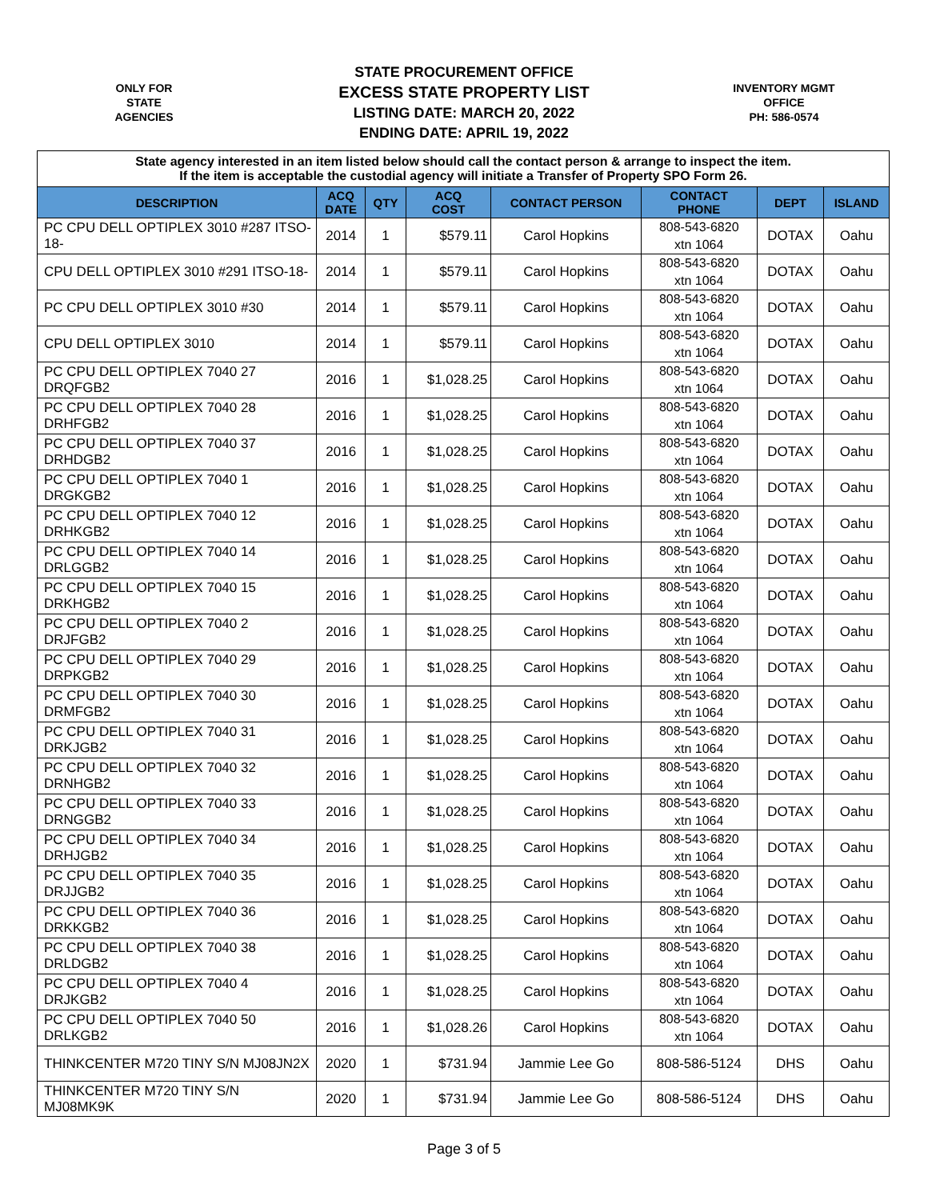ONLY FOR
STATE
AGENCIES
STATE PROCUREMENT OFFICE
EXCESS STATE PROPERTY LIST
LISTING DATE: MARCH 20, 2022
ENDING DATE: APRIL 19, 2022
INVENTORY MGMT
OFFICE
PH: 586-0574
| State agency interested in an item listed below should call the contact person & arrange to inspect the item. If the item is acceptable the custodial agency will initiate a Transfer of Property SPO Form 26. | | | | | | | |
| DESCRIPTION | ACQ DATE | QTY | ACQ COST | CONTACT PERSON | CONTACT PHONE | DEPT | ISLAND |
| PC CPU DELL OPTIPLEX 3010 #287 ITSO-18- | 2014 | 1 | $579.11 | Carol Hopkins | 808-543-6820 xtn 1064 | DOTAX | Oahu |
| CPU DELL OPTIPLEX 3010 #291 ITSO-18- | 2014 | 1 | $579.11 | Carol Hopkins | 808-543-6820 xtn 1064 | DOTAX | Oahu |
| PC CPU DELL OPTIPLEX 3010 #30 | 2014 | 1 | $579.11 | Carol Hopkins | 808-543-6820 xtn 1064 | DOTAX | Oahu |
| CPU DELL OPTIPLEX 3010 | 2014 | 1 | $579.11 | Carol Hopkins | 808-543-6820 xtn 1064 | DOTAX | Oahu |
| PC CPU DELL OPTIPLEX 7040 27 DRQFGB2 | 2016 | 1 | $1,028.25 | Carol Hopkins | 808-543-6820 xtn 1064 | DOTAX | Oahu |
| PC CPU DELL OPTIPLEX 7040 28 DRHFGB2 | 2016 | 1 | $1,028.25 | Carol Hopkins | 808-543-6820 xtn 1064 | DOTAX | Oahu |
| PC CPU DELL OPTIPLEX 7040 37 DRHDGB2 | 2016 | 1 | $1,028.25 | Carol Hopkins | 808-543-6820 xtn 1064 | DOTAX | Oahu |
| PC CPU DELL OPTIPLEX 7040 1 DRGKGB2 | 2016 | 1 | $1,028.25 | Carol Hopkins | 808-543-6820 xtn 1064 | DOTAX | Oahu |
| PC CPU DELL OPTIPLEX 7040 12 DRHKGB2 | 2016 | 1 | $1,028.25 | Carol Hopkins | 808-543-6820 xtn 1064 | DOTAX | Oahu |
| PC CPU DELL OPTIPLEX 7040 14 DRLGGB2 | 2016 | 1 | $1,028.25 | Carol Hopkins | 808-543-6820 xtn 1064 | DOTAX | Oahu |
| PC CPU DELL OPTIPLEX 7040 15 DRKHGB2 | 2016 | 1 | $1,028.25 | Carol Hopkins | 808-543-6820 xtn 1064 | DOTAX | Oahu |
| PC CPU DELL OPTIPLEX 7040 2 DRJFGB2 | 2016 | 1 | $1,028.25 | Carol Hopkins | 808-543-6820 xtn 1064 | DOTAX | Oahu |
| PC CPU DELL OPTIPLEX 7040 29 DRPKGB2 | 2016 | 1 | $1,028.25 | Carol Hopkins | 808-543-6820 xtn 1064 | DOTAX | Oahu |
| PC CPU DELL OPTIPLEX 7040 30 DRMFGB2 | 2016 | 1 | $1,028.25 | Carol Hopkins | 808-543-6820 xtn 1064 | DOTAX | Oahu |
| PC CPU DELL OPTIPLEX 7040 31 DRKJGB2 | 2016 | 1 | $1,028.25 | Carol Hopkins | 808-543-6820 xtn 1064 | DOTAX | Oahu |
| PC CPU DELL OPTIPLEX 7040 32 DRNHGB2 | 2016 | 1 | $1,028.25 | Carol Hopkins | 808-543-6820 xtn 1064 | DOTAX | Oahu |
| PC CPU DELL OPTIPLEX 7040 33 DRNGGB2 | 2016 | 1 | $1,028.25 | Carol Hopkins | 808-543-6820 xtn 1064 | DOTAX | Oahu |
| PC CPU DELL OPTIPLEX 7040 34 DRHJGB2 | 2016 | 1 | $1,028.25 | Carol Hopkins | 808-543-6820 xtn 1064 | DOTAX | Oahu |
| PC CPU DELL OPTIPLEX 7040 35 DRJJGB2 | 2016 | 1 | $1,028.25 | Carol Hopkins | 808-543-6820 xtn 1064 | DOTAX | Oahu |
| PC CPU DELL OPTIPLEX 7040 36 DRKKGB2 | 2016 | 1 | $1,028.25 | Carol Hopkins | 808-543-6820 xtn 1064 | DOTAX | Oahu |
| PC CPU DELL OPTIPLEX 7040 38 DRLDGB2 | 2016 | 1 | $1,028.25 | Carol Hopkins | 808-543-6820 xtn 1064 | DOTAX | Oahu |
| PC CPU DELL OPTIPLEX 7040 4 DRJKGB2 | 2016 | 1 | $1,028.25 | Carol Hopkins | 808-543-6820 xtn 1064 | DOTAX | Oahu |
| PC CPU DELL OPTIPLEX 7040 50 DRLKGB2 | 2016 | 1 | $1,028.26 | Carol Hopkins | 808-543-6820 xtn 1064 | DOTAX | Oahu |
| THINKCENTER M720 TINY S/N MJ08JN2X | 2020 | 1 | $731.94 | Jammie Lee Go | 808-586-5124 | DHS | Oahu |
| THINKCENTER M720 TINY S/N MJ08MK9K | 2020 | 1 | $731.94 | Jammie Lee Go | 808-586-5124 | DHS | Oahu |
Page 3 of 5